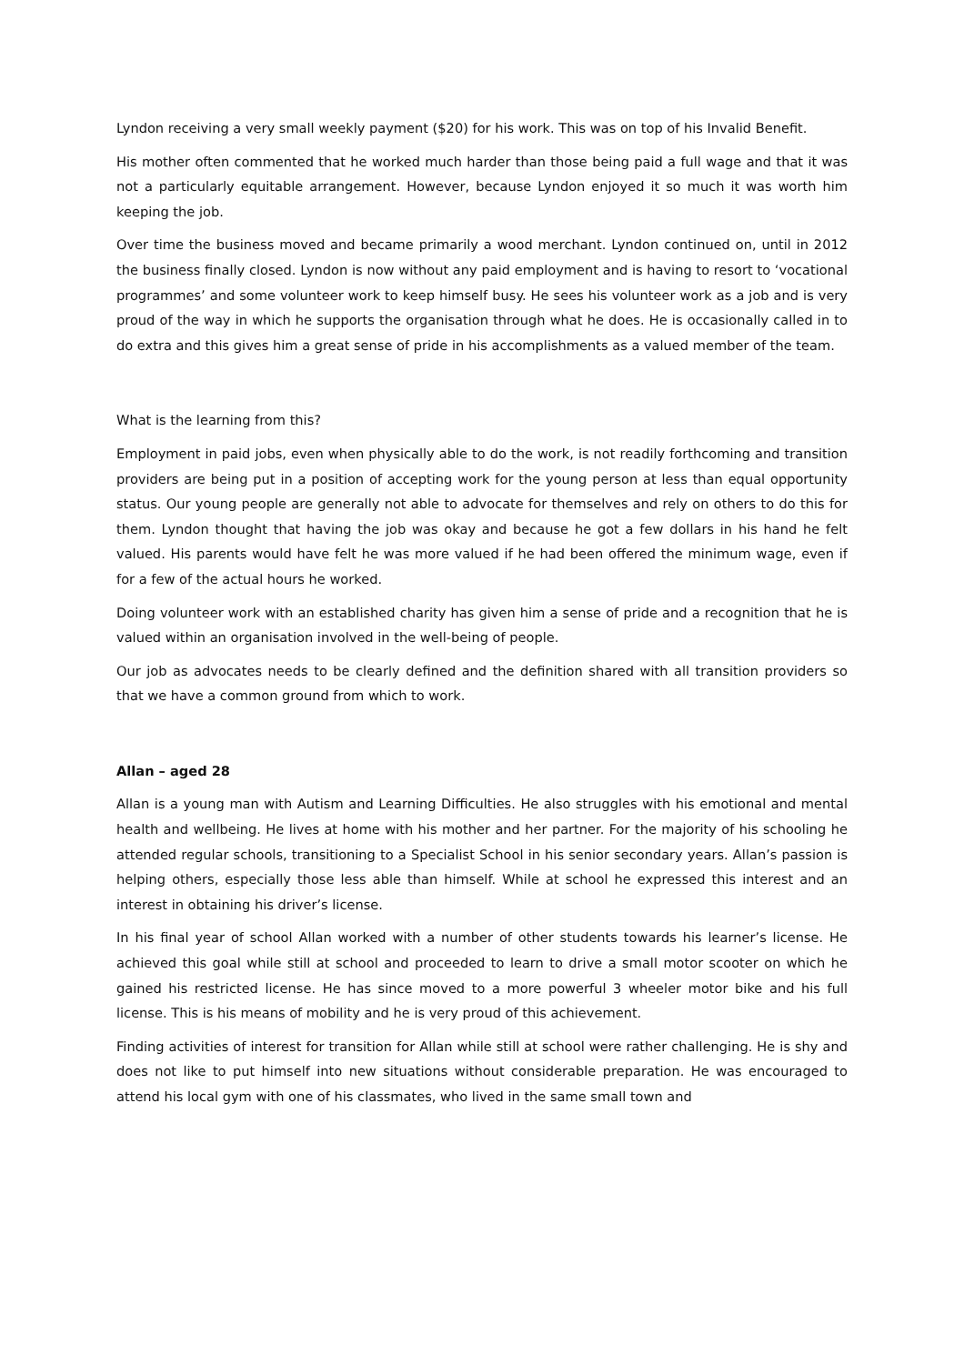Lyndon receiving a very small weekly payment ($20) for his work. This was on top of his Invalid Benefit.
His mother often commented that he worked much harder than those being paid a full wage and that it was not a particularly equitable arrangement. However, because Lyndon enjoyed it so much it was worth him keeping the job.
Over time the business moved and became primarily a wood merchant. Lyndon continued on, until in 2012 the business finally closed. Lyndon is now without any paid employment and is having to resort to ‘vocational programmes’ and some volunteer work to keep himself busy. He sees his volunteer work as a job and is very proud of the way in which he supports the organisation through what he does. He is occasionally called in to do extra and this gives him a great sense of pride in his accomplishments as a valued member of the team.
What is the learning from this?
Employment in paid jobs, even when physically able to do the work, is not readily forthcoming and transition providers are being put in a position of accepting work for the young person at less than equal opportunity status. Our young people are generally not able to advocate for themselves and rely on others to do this for them. Lyndon thought that having the job was okay and because he got a few dollars in his hand he felt valued. His parents would have felt he was more valued if he had been offered the minimum wage, even if for a few of the actual hours he worked.
Doing volunteer work with an established charity has given him a sense of pride and a recognition that he is valued within an organisation involved in the well-being of people.
Our job as advocates needs to be clearly defined and the definition shared with all transition providers so that we have a common ground from which to work.
Allan – aged 28
Allan is a young man with Autism and Learning Difficulties. He also struggles with his emotional and mental health and wellbeing. He lives at home with his mother and her partner. For the majority of his schooling he attended regular schools, transitioning to a Specialist School in his senior secondary years. Allan’s passion is helping others, especially those less able than himself. While at school he expressed this interest and an interest in obtaining his driver’s license.
In his final year of school Allan worked with a number of other students towards his learner’s license. He achieved this goal while still at school and proceeded to learn to drive a small motor scooter on which he gained his restricted license. He has since moved to a more powerful 3 wheeler motor bike and his full license. This is his means of mobility and he is very proud of this achievement.
Finding activities of interest for transition for Allan while still at school were rather challenging. He is shy and does not like to put himself into new situations without considerable preparation. He was encouraged to attend his local gym with one of his classmates, who lived in the same small town and